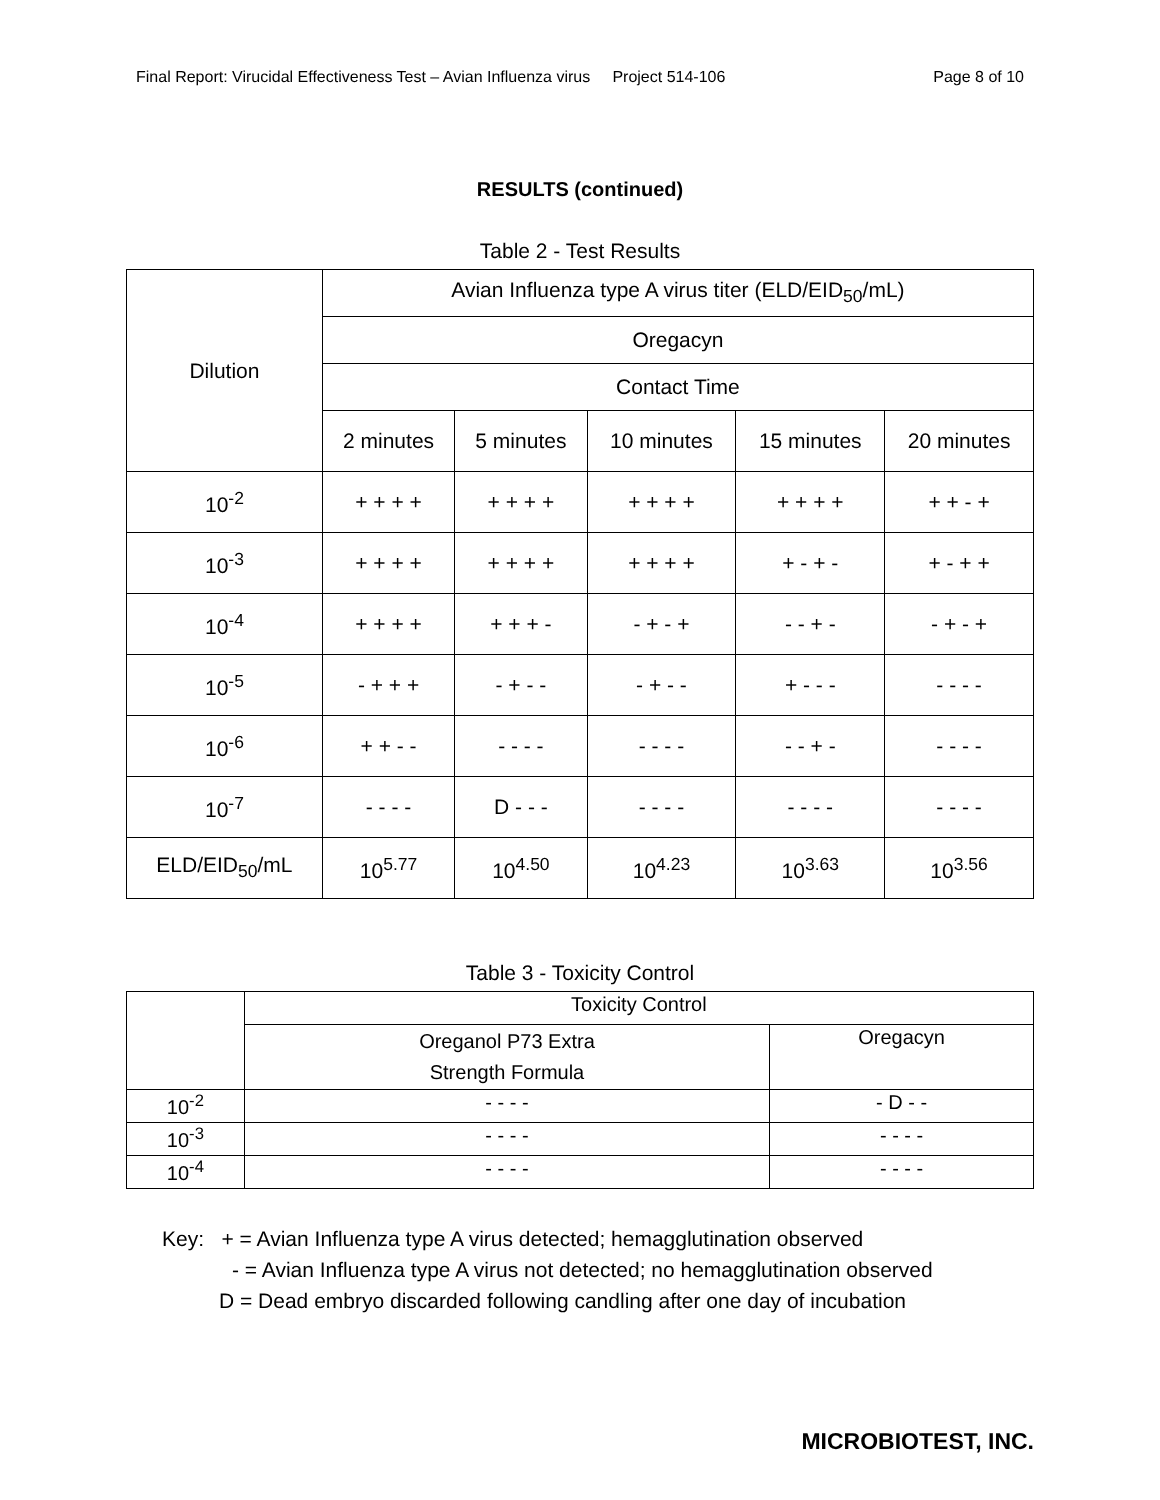Final Report: Virucidal Effectiveness Test – Avian Influenza virus Project 514-106 Page 8 of 10
RESULTS (continued)
Table 2 - Test Results
| Dilution | Avian Influenza type A virus titer (ELD/EID<sub>50</sub>/mL) | | | | |
| --- | --- | --- | --- | --- | --- |
| | Oregacyn | | | | |
| | Contact Time | | | | |
| | 2 minutes | 5 minutes | 10 minutes | 15 minutes | 20 minutes |
| 10<sup>-2</sup> | + + + + | + + + + | + + + + | + + + + | + + - + |
| 10<sup>-3</sup> | + + + + | + + + + | + + + + | + - + - | + - + + |
| 10<sup>-4</sup> | + + + + | + + + - | - + - + | - - + - | - + - + |
| 10<sup>-5</sup> | - + + + | - + - - | - + - - | + - - - | - - - - |
| 10<sup>-6</sup> | + + - - | - - - - | - - - - | - - + - | - - - - |
| 10<sup>-7</sup> | - - - - | D - - - | - - - - | - - - - | - - - - |
| ELD/EID<sub>50</sub>/mL | 10<sup>5.77</sup> | 10<sup>4.50</sup> | 10<sup>4.23</sup> | 10<sup>3.63</sup> | 10<sup>3.56</sup> |
Table 3 - Toxicity Control
| | Toxicity Control | |
| --- | --- | --- |
| | Oreganol P73 Extra Strength Formula | Oregacyn |
| 10<sup>-2</sup> | - - - - | - D - - |
| 10<sup>-3</sup> | - - - - | - - - - |
| 10<sup>-4</sup> | - - - - | - - - - |
Key: + = Avian Influenza type A virus detected; hemagglutination observed
- = Avian Influenza type A virus not detected; no hemagglutination observed
D = Dead embryo discarded following candling after one day of incubation
MICROBIOTEST, INC.